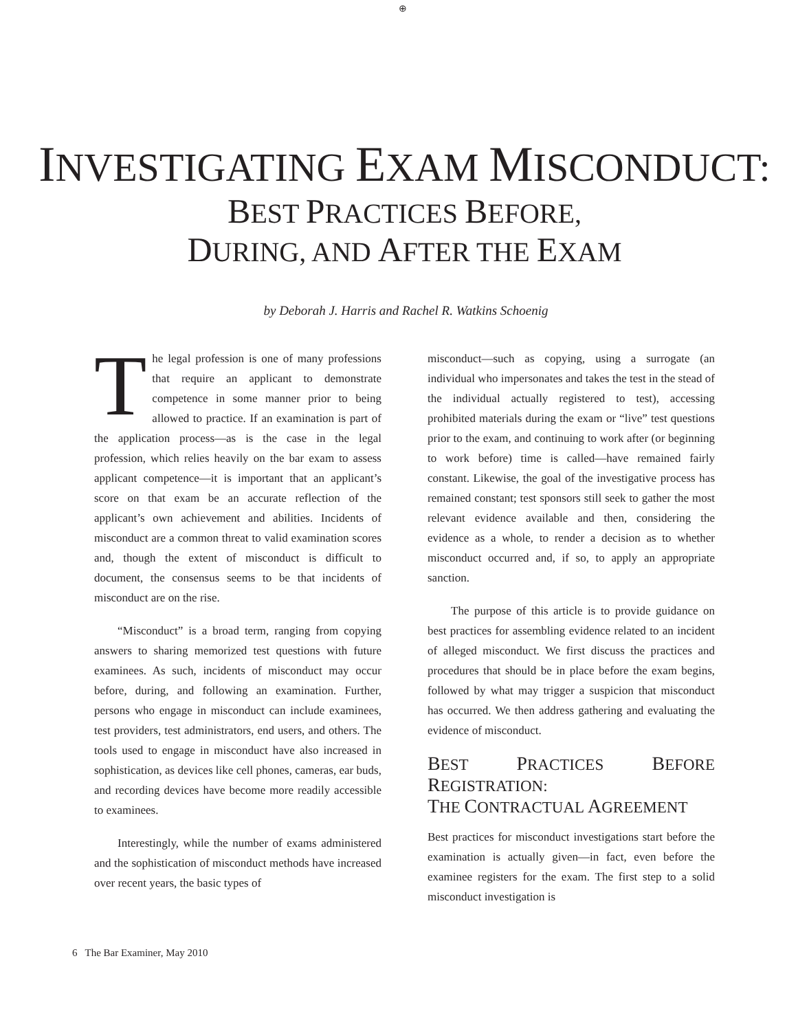⊕
INVESTIGATING EXAM MISCONDUCT:
BEST PRACTICES BEFORE,
DURING, AND AFTER THE EXAM
by Deborah J. Harris and Rachel R. Watkins Schoenig
The legal profession is one of many professions that require an applicant to demonstrate competence in some manner prior to being allowed to practice. If an examination is part of the application process—as is the case in the legal profession, which relies heavily on the bar exam to assess applicant competence—it is important that an applicant’s score on that exam be an accurate reflection of the applicant’s own achievement and abilities. Incidents of misconduct are a common threat to valid examination scores and, though the extent of misconduct is difficult to document, the consensus seems to be that incidents of misconduct are on the rise.
“Misconduct” is a broad term, ranging from copying answers to sharing memorized test questions with future examinees. As such, incidents of misconduct may occur before, during, and following an examination. Further, persons who engage in misconduct can include examinees, test providers, test administrators, end users, and others. The tools used to engage in misconduct have also increased in sophistication, as devices like cell phones, cameras, ear buds, and recording devices have become more readily accessible to examinees.
Interestingly, while the number of exams administered and the sophistication of misconduct methods have increased over recent years, the basic types of
misconduct—such as copying, using a surrogate (an individual who impersonates and takes the test in the stead of the individual actually registered to test), accessing prohibited materials during the exam or “live” test questions prior to the exam, and continuing to work after (or beginning to work before) time is called—have remained fairly constant. Likewise, the goal of the investigative process has remained constant; test sponsors still seek to gather the most relevant evidence available and then, considering the evidence as a whole, to render a decision as to whether misconduct occurred and, if so, to apply an appropriate sanction.
The purpose of this article is to provide guidance on best practices for assembling evidence related to an incident of alleged misconduct. We first discuss the practices and procedures that should be in place before the exam begins, followed by what may trigger a suspicion that misconduct has occurred. We then address gathering and evaluating the evidence of misconduct.
BEST PRACTICES BEFORE REGISTRATION:
THE CONTRACTUAL AGREEMENT
Best practices for misconduct investigations start before the examination is actually given—in fact, even before the examinee registers for the exam. The first step to a solid misconduct investigation is
6 The Bar Examiner, May 2010